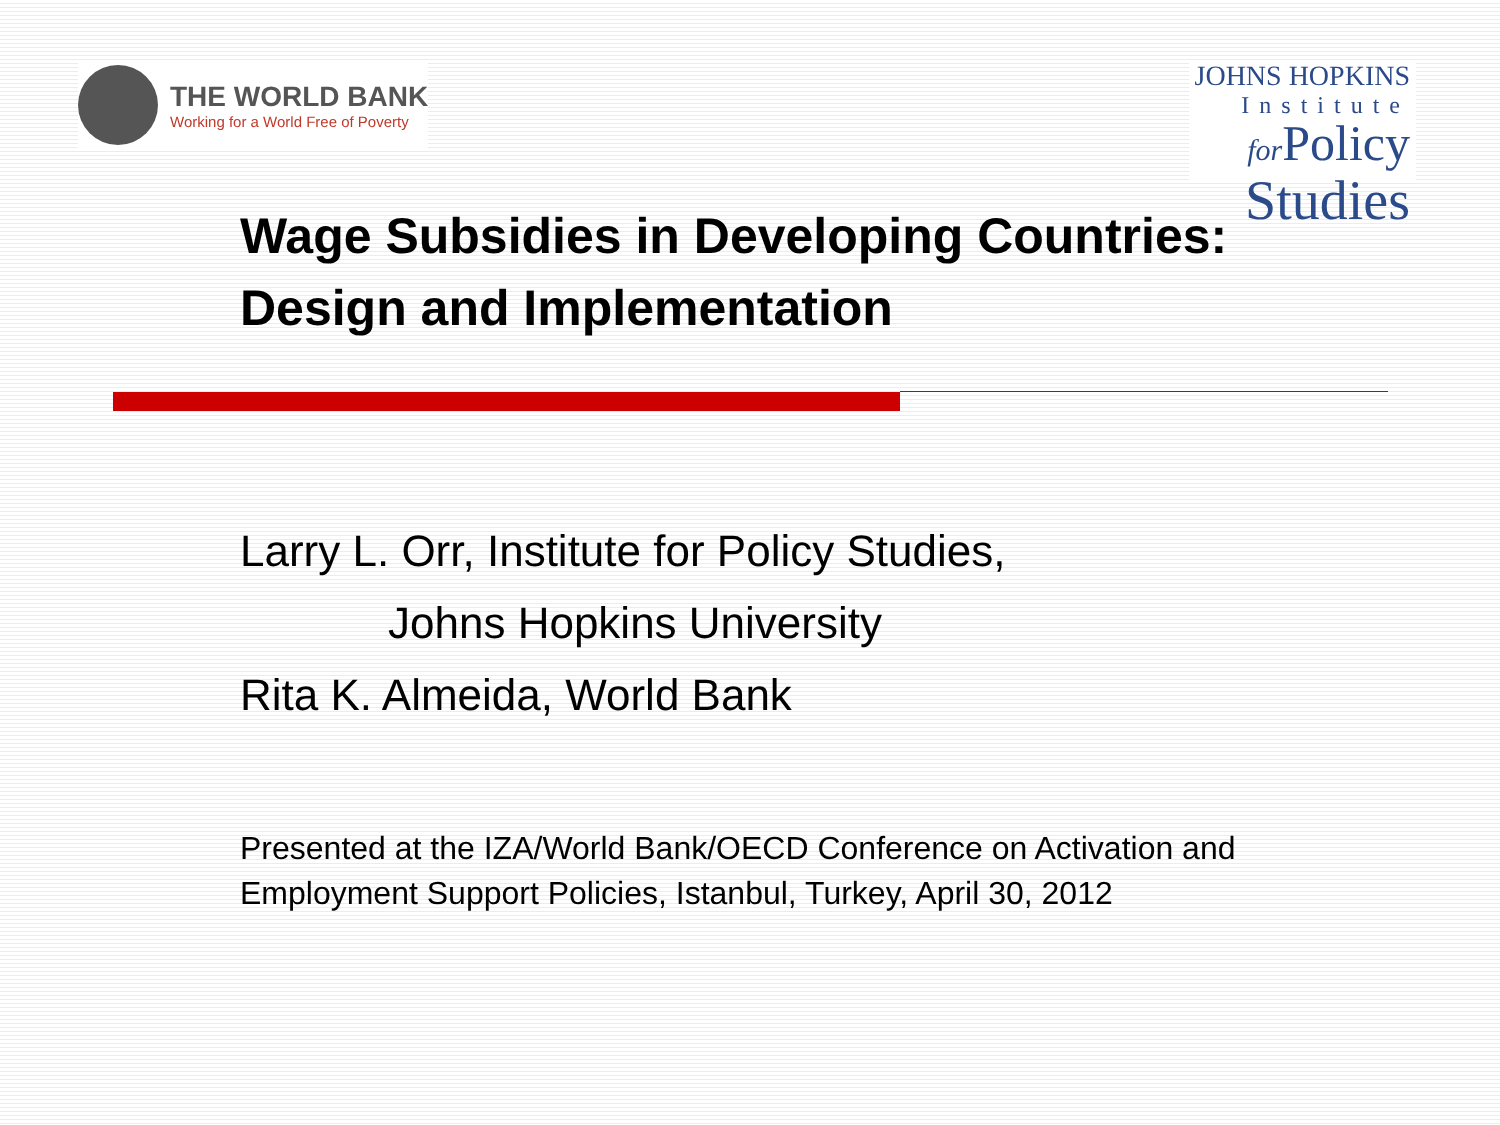THE WORLD BANK
Working for a World Free of Poverty
JOHNS HOPKINS
Institute
for Policy
Studies
Wage Subsidies in Developing Countries:
Design and Implementation
Larry L. Orr, Institute for Policy Studies,
Johns Hopkins University
Rita K. Almeida, World Bank
Presented at the IZA/World Bank/OECD Conference on Activation and Employment Support Policies, Istanbul, Turkey, April 30, 2012